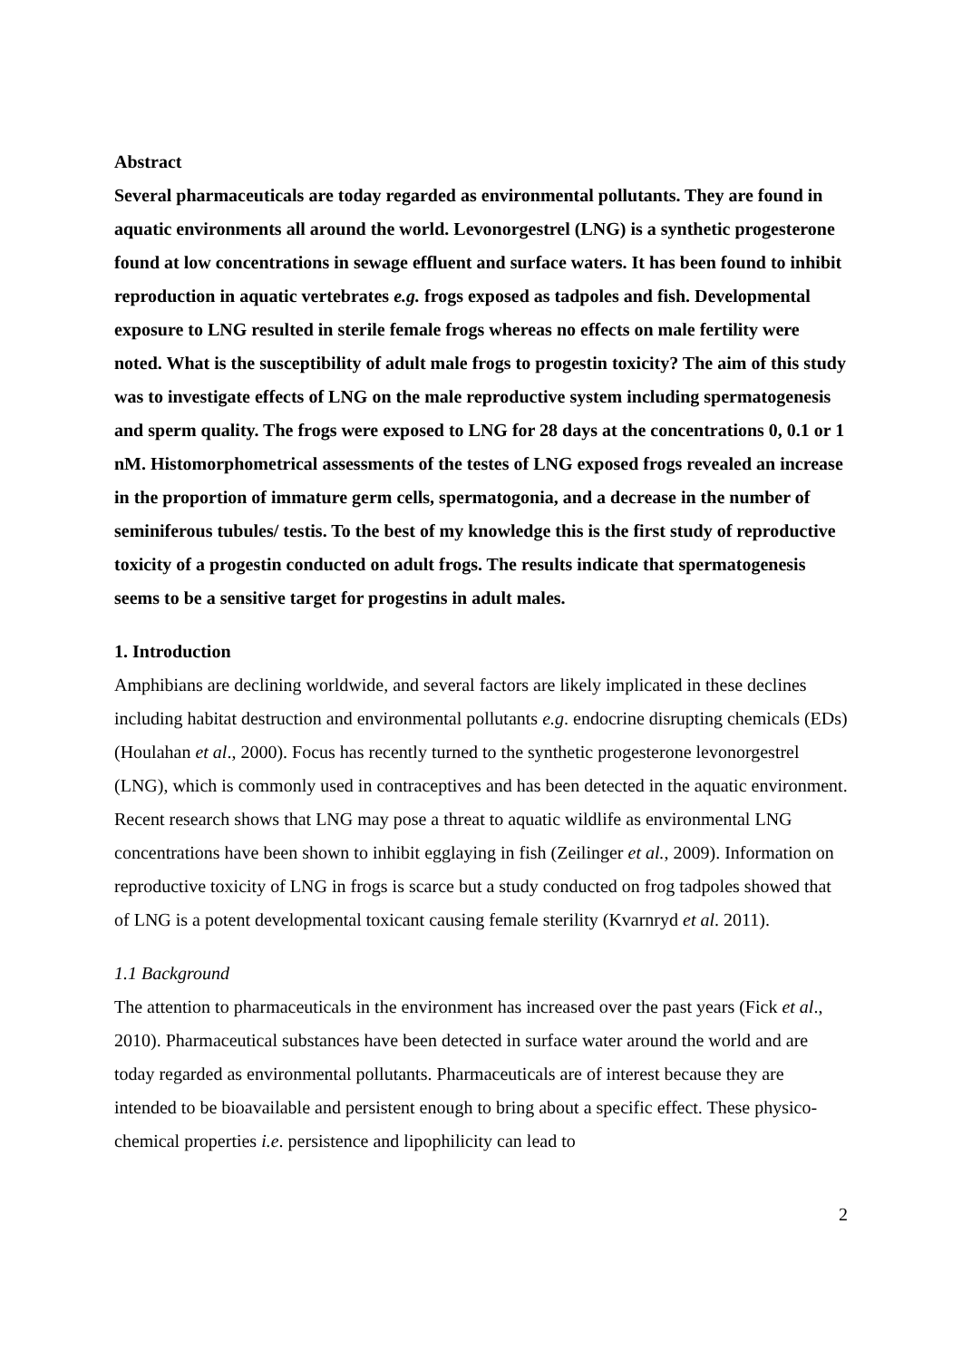Abstract
Several pharmaceuticals are today regarded as environmental pollutants. They are found in aquatic environments all around the world. Levonorgestrel (LNG) is a synthetic progesterone found at low concentrations in sewage effluent and surface waters. It has been found to inhibit reproduction in aquatic vertebrates e.g. frogs exposed as tadpoles and fish. Developmental exposure to LNG resulted in sterile female frogs whereas no effects on male fertility were noted. What is the susceptibility of adult male frogs to progestin toxicity? The aim of this study was to investigate effects of LNG on the male reproductive system including spermatogenesis and sperm quality. The frogs were exposed to LNG for 28 days at the concentrations 0, 0.1 or 1 nM. Histomorphometrical assessments of the testes of LNG exposed frogs revealed an increase in the proportion of immature germ cells, spermatogonia, and a decrease in the number of seminiferous tubules/ testis. To the best of my knowledge this is the first study of reproductive toxicity of a progestin conducted on adult frogs. The results indicate that spermatogenesis seems to be a sensitive target for progestins in adult males.
1. Introduction
Amphibians are declining worldwide, and several factors are likely implicated in these declines including habitat destruction and environmental pollutants e.g. endocrine disrupting chemicals (EDs) (Houlahan et al., 2000). Focus has recently turned to the synthetic progesterone levonorgestrel (LNG), which is commonly used in contraceptives and has been detected in the aquatic environment. Recent research shows that LNG may pose a threat to aquatic wildlife as environmental LNG concentrations have been shown to inhibit egglaying in fish (Zeilinger et al., 2009). Information on reproductive toxicity of LNG in frogs is scarce but a study conducted on frog tadpoles showed that of LNG is a potent developmental toxicant causing female sterility (Kvarnryd et al. 2011).
1.1 Background
The attention to pharmaceuticals in the environment has increased over the past years (Fick et al., 2010). Pharmaceutical substances have been detected in surface water around the world and are today regarded as environmental pollutants. Pharmaceuticals are of interest because they are intended to be bioavailable and persistent enough to bring about a specific effect. These physico-chemical properties i.e. persistence and lipophilicity can lead to
2